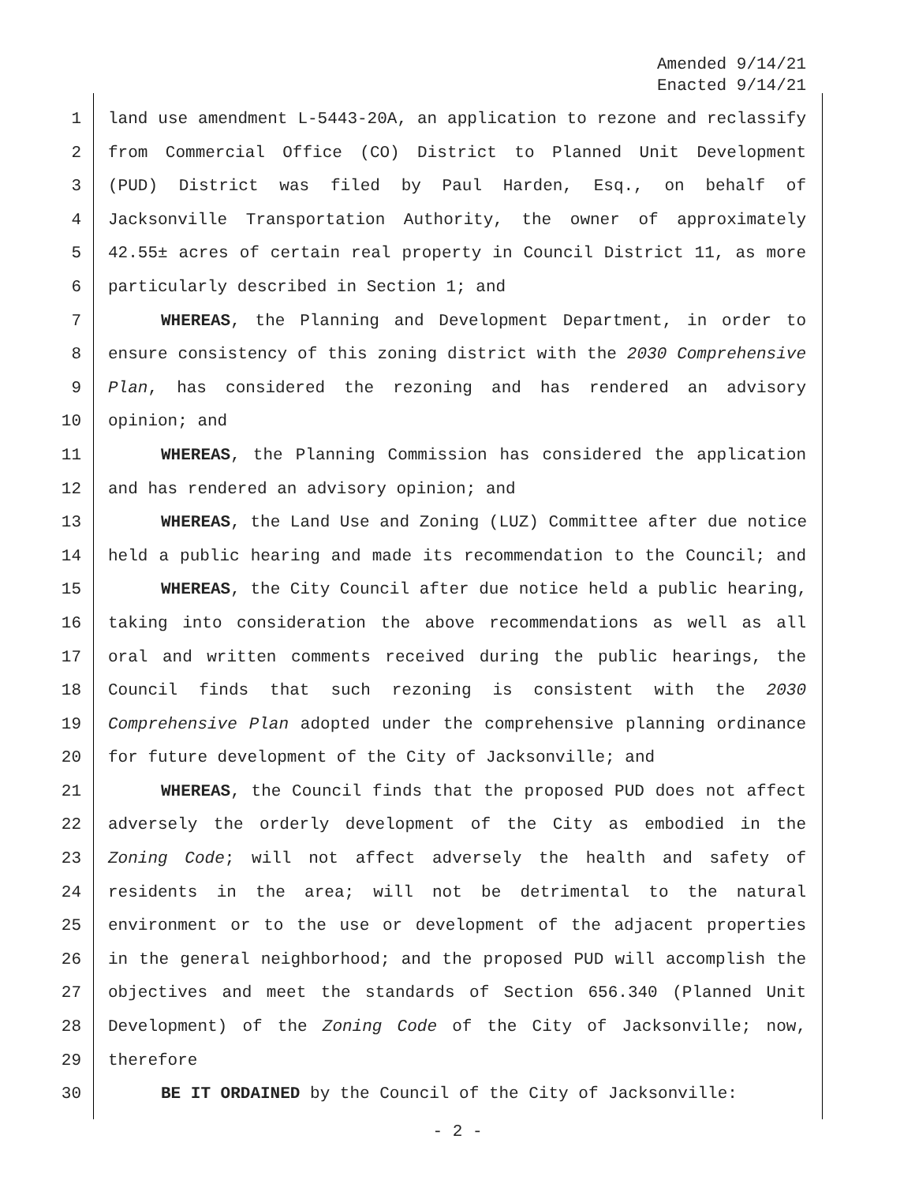Amended 9/14/21
Enacted 9/14/21
1 land use amendment L-5443-20A, an application to rezone and reclassify
2 from Commercial Office (CO) District to Planned Unit Development
3 (PUD) District was filed by Paul Harden, Esq., on behalf of
4 Jacksonville Transportation Authority, the owner of approximately
5 42.55± acres of certain real property in Council District 11, as more
6 particularly described in Section 1; and
7 WHEREAS, the Planning and Development Department, in order to
8 ensure consistency of this zoning district with the 2030 Comprehensive
9 Plan, has considered the rezoning and has rendered an advisory
10 opinion; and
11 WHEREAS, the Planning Commission has considered the application
12 and has rendered an advisory opinion; and
13 WHEREAS, the Land Use and Zoning (LUZ) Committee after due notice
14 held a public hearing and made its recommendation to the Council; and
15 WHEREAS, the City Council after due notice held a public hearing,
16 taking into consideration the above recommendations as well as all
17 oral and written comments received during the public hearings, the
18 Council finds that such rezoning is consistent with the 2030
19 Comprehensive Plan adopted under the comprehensive planning ordinance
20 for future development of the City of Jacksonville; and
21 WHEREAS, the Council finds that the proposed PUD does not affect
22 adversely the orderly development of the City as embodied in the
23 Zoning Code; will not affect adversely the health and safety of
24 residents in the area; will not be detrimental to the natural
25 environment or to the use or development of the adjacent properties
26 in the general neighborhood; and the proposed PUD will accomplish the
27 objectives and meet the standards of Section 656.340 (Planned Unit
28 Development) of the Zoning Code of the City of Jacksonville; now,
29 therefore
30 BE IT ORDAINED by the Council of the City of Jacksonville:
- 2 -